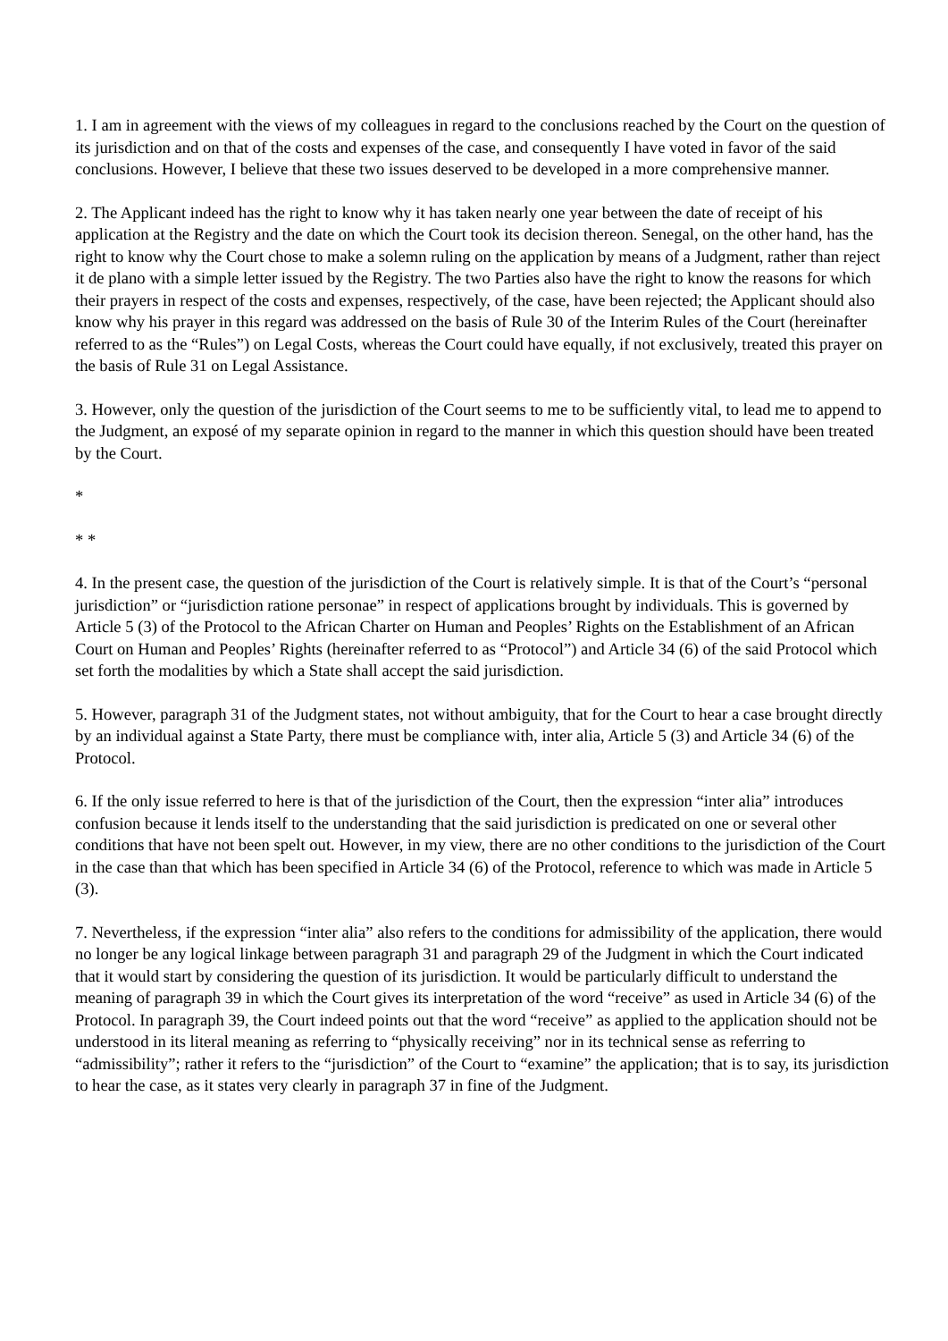1. I am in agreement with the views of my colleagues in regard to the conclusions reached by the Court on the question of its jurisdiction and on that of the costs and expenses of the case, and consequently I have voted in favor of the said conclusions. However, I believe that these two issues deserved to be developed in a more comprehensive manner.
2. The Applicant indeed has the right to know why it has taken nearly one year between the date of receipt of his application at the Registry and the date on which the Court took its decision thereon. Senegal, on the other hand, has the right to know why the Court chose to make a solemn ruling on the application by means of a Judgment, rather than reject it de plano with a simple letter issued by the Registry. The two Parties also have the right to know the reasons for which their prayers in respect of the costs and expenses, respectively, of the case, have been rejected; the Applicant should also know why his prayer in this regard was addressed on the basis of Rule 30 of the Interim Rules of the Court (hereinafter referred to as the “Rules”) on Legal Costs, whereas the Court could have equally, if not exclusively, treated this prayer on the basis of Rule 31 on Legal Assistance.
3. However, only the question of the jurisdiction of the Court seems to me to be sufficiently vital, to lead me to append to the Judgment, an exposé of my separate opinion in regard to the manner in which this question should have been treated by the Court.
*
* *
4. In the present case, the question of the jurisdiction of the Court is relatively simple. It is that of the Court’s “personal jurisdiction” or “jurisdiction ratione personae” in respect of applications brought by individuals. This is governed by Article 5 (3) of the Protocol to the African Charter on Human and Peoples’ Rights on the Establishment of an African Court on Human and Peoples’ Rights (hereinafter referred to as “Protocol”) and Article 34 (6) of the said Protocol which set forth the modalities by which a State shall accept the said jurisdiction.
5. However, paragraph 31 of the Judgment states, not without ambiguity, that for the Court to hear a case brought directly by an individual against a State Party, there must be compliance with, inter alia, Article 5 (3) and Article 34 (6) of the Protocol.
6. If the only issue referred to here is that of the jurisdiction of the Court, then the expression “inter alia” introduces confusion because it lends itself to the understanding that the said jurisdiction is predicated on one or several other conditions that have not been spelt out. However, in my view, there are no other conditions to the jurisdiction of the Court in the case than that which has been specified in Article 34 (6) of the Protocol, reference to which was made in Article 5 (3).
7. Nevertheless, if the expression “inter alia” also refers to the conditions for admissibility of the application, there would no longer be any logical linkage between paragraph 31 and paragraph 29 of the Judgment in which the Court indicated that it would start by considering the question of its jurisdiction. It would be particularly difficult to understand the meaning of paragraph 39 in which the Court gives its interpretation of the word “receive” as used in Article 34 (6) of the Protocol. In paragraph 39, the Court indeed points out that the word “receive” as applied to the application should not be understood in its literal meaning as referring to “physically receiving” nor in its technical sense as referring to “admissibility”; rather it refers to the “jurisdiction” of the Court to “examine” the application; that is to say, its jurisdiction to hear the case, as it states very clearly in paragraph 37 in fine of the Judgment.